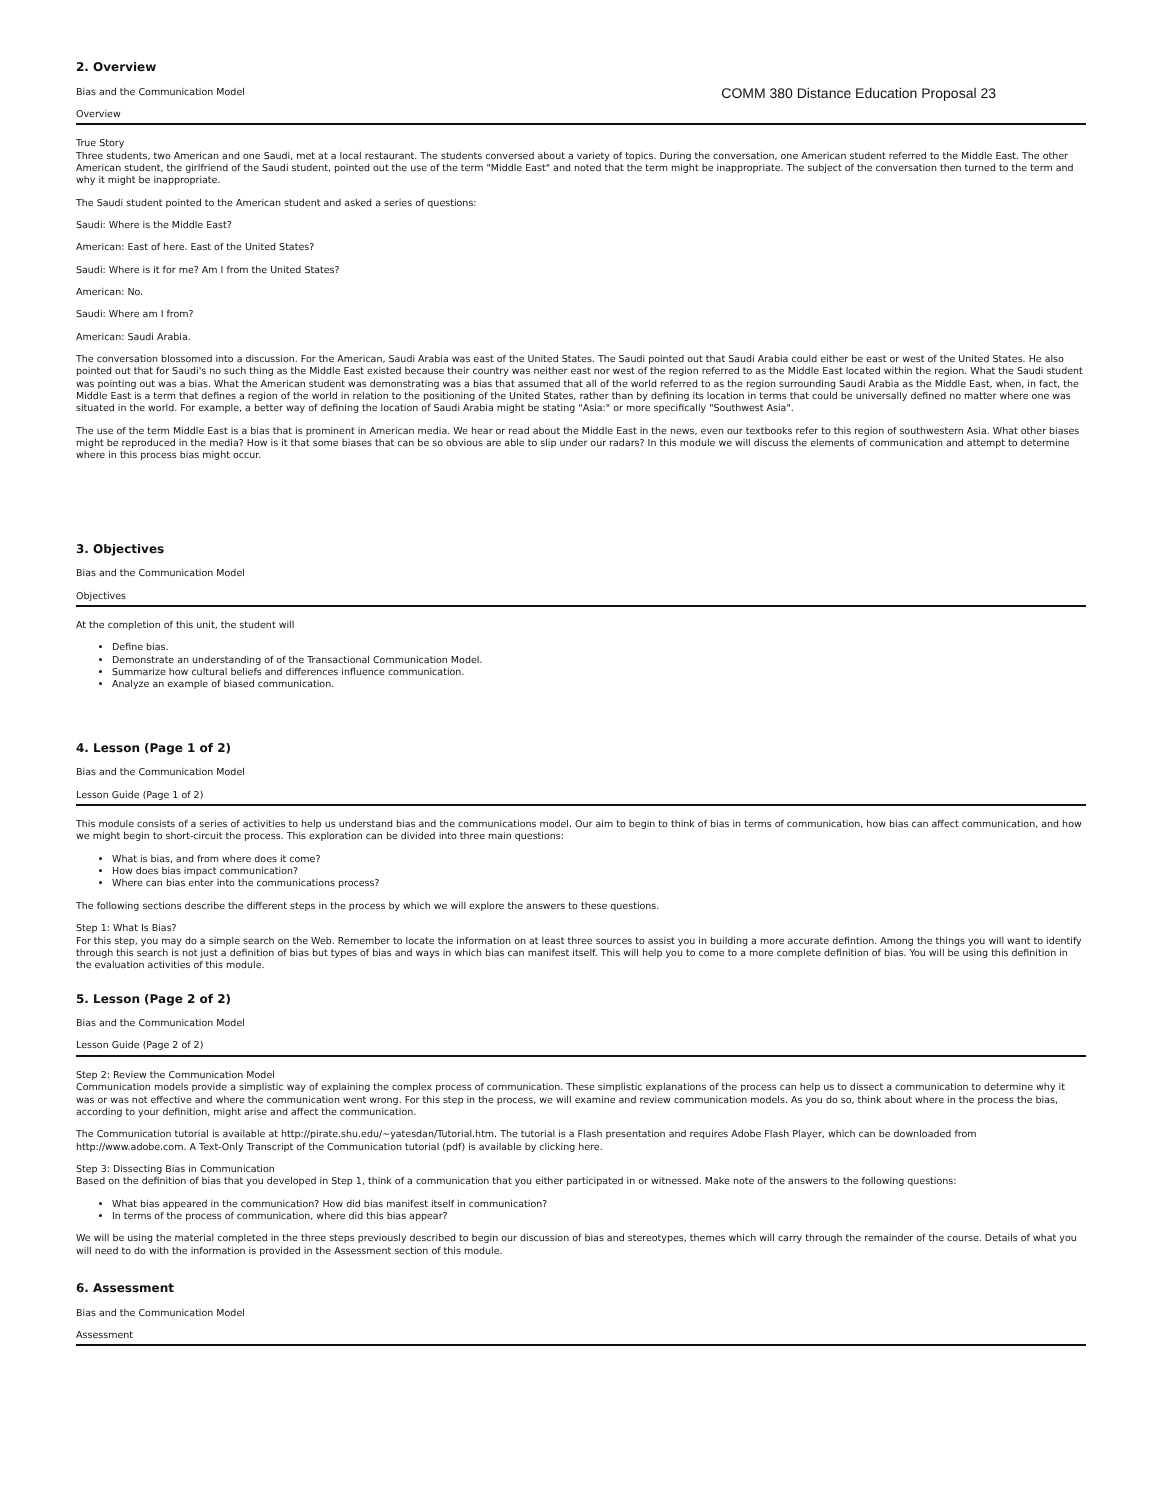2. Overview
Bias and the Communication Model
COMM 380 Distance Education Proposal 23
Overview
True Story
Three students, two American and one Saudi, met at a local restaurant. The students conversed about a variety of topics. During the conversation, one American student referred to the Middle East. The other American student, the girlfriend of the Saudi student, pointed out the use of the term "Middle East" and noted that the term might be inappropriate. The subject of the conversation then turned to the term and why it might be inappropriate.
The Saudi student pointed to the American student and asked a series of questions:
Saudi: Where is the Middle East?
American: East of here. East of the United States?
Saudi: Where is it for me? Am I from the United States?
American: No.
Saudi: Where am I from?
American: Saudi Arabia.
The conversation blossomed into a discussion. For the American, Saudi Arabia was east of the United States. The Saudi pointed out that Saudi Arabia could either be east or west of the United States. He also pointed out that for Saudi's no such thing as the Middle East existed because their country was neither east nor west of the region referred to as the Middle East located within the region. What the Saudi student was pointing out was a bias. What the American student was demonstrating was a bias that assumed that all of the world referred to as the region surrounding Saudi Arabia as the Middle East, when, in fact, the Middle East is a term that defines a region of the world in relation to the positioning of the United States, rather than by defining its location in terms that could be universally defined no matter where one was situated in the world. For example, a better way of defining the location of Saudi Arabia might be stating "Asia:" or more specifically "Southwest Asia".
The use of the term Middle East is a bias that is prominent in American media. We hear or read about the Middle East in the news, even our textbooks refer to this region of southwestern Asia. What other biases might be reproduced in the media? How is it that some biases that can be so obvious are able to slip under our radars? In this module we will discuss the elements of communication and attempt to determine where in this process bias might occur.
3. Objectives
Bias and the Communication Model
Objectives
At the completion of this unit, the student will
Define bias.
Demonstrate an understanding of of the Transactional Communication Model.
Summarize how cultural beliefs and differences influence communication.
Analyze an example of biased communication.
4. Lesson (Page 1 of 2)
Bias and the Communication Model
Lesson Guide (Page 1 of 2)
This module consists of a series of activities to help us understand bias and the communications model. Our aim to begin to think of bias in terms of communication, how bias can affect communication, and how we might begin to short-circuit the process. This exploration can be divided into three main questions:
What is bias, and from where does it come?
How does bias impact communication?
Where can bias enter into the communications process?
The following sections describe the different steps in the process by which we will explore the answers to these questions.
Step 1: What Is Bias?
For this step, you may do a simple search on the Web. Remember to locate the information on at least three sources to assist you in building a more accurate defintion. Among the things you will want to identify through this search is not just a definition of bias but types of bias and ways in which bias can manifest itself. This will help you to come to a more complete definition of bias. You will be using this definition in the evaluation activities of this module.
5. Lesson (Page 2 of 2)
Bias and the Communication Model
Lesson Guide (Page 2 of 2)
Step 2: Review the Communication Model
Communication models provide a simplistic way of explaining the complex process of communication. These simplistic explanations of the process can help us to dissect a communication to determine why it was or was not effective and where the communication went wrong. For this step in the process, we will examine and review communication models. As you do so, think about where in the process the bias, according to your definition, might arise and affect the communication.
The Communication tutorial is available at http://pirate.shu.edu/~yatesdan/Tutorial.htm. The tutorial is a Flash presentation and requires Adobe Flash Player, which can be downloaded from http://www.adobe.com. A Text-Only Transcript of the Communication tutorial (pdf) is available by clicking here.
Step 3: Dissecting Bias in Communication
Based on the definition of bias that you developed in Step 1, think of a communication that you either participated in or witnessed. Make note of the answers to the following questions:
What bias appeared in the communication? How did bias manifest itself in communication?
In terms of the process of communication, where did this bias appear?
We will be using the material completed in the three steps previously described to begin our discussion of bias and stereotypes, themes which will carry through the remainder of the course. Details of what you will need to do with the information is provided in the Assessment section of this module.
6. Assessment
Bias and the Communication Model
Assessment